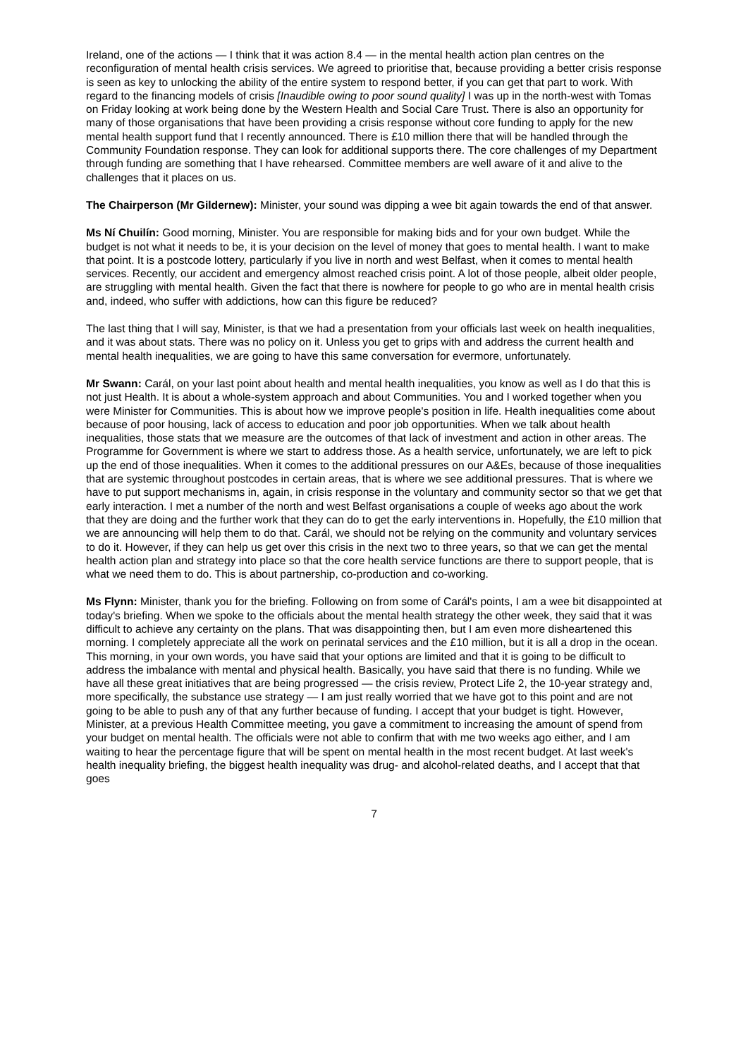Ireland, one of the actions — I think that it was action 8.4 — in the mental health action plan centres on the reconfiguration of mental health crisis services. We agreed to prioritise that, because providing a better crisis response is seen as key to unlocking the ability of the entire system to respond better, if you can get that part to work. With regard to the financing models of crisis [Inaudible owing to poor sound quality] I was up in the north-west with Tomas on Friday looking at work being done by the Western Health and Social Care Trust. There is also an opportunity for many of those organisations that have been providing a crisis response without core funding to apply for the new mental health support fund that I recently announced. There is £10 million there that will be handled through the Community Foundation response. They can look for additional supports there. The core challenges of my Department through funding are something that I have rehearsed. Committee members are well aware of it and alive to the challenges that it places on us.
The Chairperson (Mr Gildernew): Minister, your sound was dipping a wee bit again towards the end of that answer.
Ms Ní Chuilín: Good morning, Minister. You are responsible for making bids and for your own budget. While the budget is not what it needs to be, it is your decision on the level of money that goes to mental health. I want to make that point. It is a postcode lottery, particularly if you live in north and west Belfast, when it comes to mental health services. Recently, our accident and emergency almost reached crisis point. A lot of those people, albeit older people, are struggling with mental health. Given the fact that there is nowhere for people to go who are in mental health crisis and, indeed, who suffer with addictions, how can this figure be reduced?
The last thing that I will say, Minister, is that we had a presentation from your officials last week on health inequalities, and it was about stats. There was no policy on it. Unless you get to grips with and address the current health and mental health inequalities, we are going to have this same conversation for evermore, unfortunately.
Mr Swann: Carál, on your last point about health and mental health inequalities, you know as well as I do that this is not just Health. It is about a whole-system approach and about Communities. You and I worked together when you were Minister for Communities. This is about how we improve people's position in life. Health inequalities come about because of poor housing, lack of access to education and poor job opportunities. When we talk about health inequalities, those stats that we measure are the outcomes of that lack of investment and action in other areas. The Programme for Government is where we start to address those. As a health service, unfortunately, we are left to pick up the end of those inequalities. When it comes to the additional pressures on our A&Es, because of those inequalities that are systemic throughout postcodes in certain areas, that is where we see additional pressures. That is where we have to put support mechanisms in, again, in crisis response in the voluntary and community sector so that we get that early interaction. I met a number of the north and west Belfast organisations a couple of weeks ago about the work that they are doing and the further work that they can do to get the early interventions in. Hopefully, the £10 million that we are announcing will help them to do that. Carál, we should not be relying on the community and voluntary services to do it. However, if they can help us get over this crisis in the next two to three years, so that we can get the mental health action plan and strategy into place so that the core health service functions are there to support people, that is what we need them to do. This is about partnership, co-production and co-working.
Ms Flynn: Minister, thank you for the briefing. Following on from some of Carál's points, I am a wee bit disappointed at today's briefing. When we spoke to the officials about the mental health strategy the other week, they said that it was difficult to achieve any certainty on the plans. That was disappointing then, but I am even more disheartened this morning. I completely appreciate all the work on perinatal services and the £10 million, but it is all a drop in the ocean. This morning, in your own words, you have said that your options are limited and that it is going to be difficult to address the imbalance with mental and physical health. Basically, you have said that there is no funding. While we have all these great initiatives that are being progressed — the crisis review, Protect Life 2, the 10-year strategy and, more specifically, the substance use strategy — I am just really worried that we have got to this point and are not going to be able to push any of that any further because of funding. I accept that your budget is tight. However, Minister, at a previous Health Committee meeting, you gave a commitment to increasing the amount of spend from your budget on mental health. The officials were not able to confirm that with me two weeks ago either, and I am waiting to hear the percentage figure that will be spent on mental health in the most recent budget. At last week's health inequality briefing, the biggest health inequality was drug- and alcohol-related deaths, and I accept that that goes
7